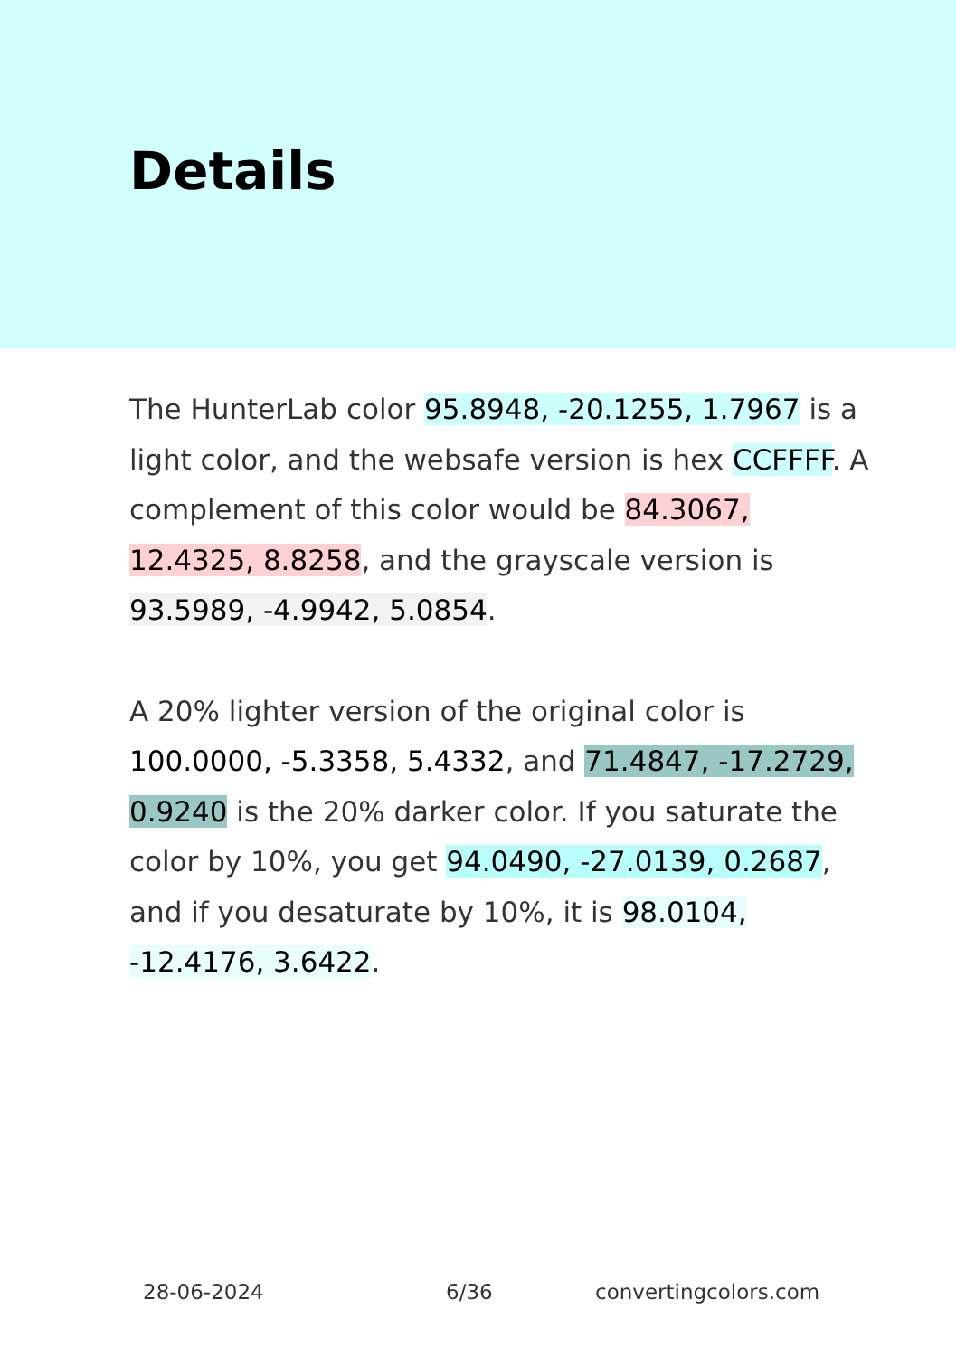Details
The HunterLab color 95.8948, -20.1255, 1.7967 is a light color, and the websafe version is hex CCFFFF. A complement of this color would be 84.3067, 12.4325, 8.8258, and the grayscale version is 93.5989, -4.9942, 5.0854.
A 20% lighter version of the original color is 100.0000, -5.3358, 5.4332, and 71.4847, -17.2729, 0.9240 is the 20% darker color. If you saturate the color by 10%, you get 94.0490, -27.0139, 0.2687, and if you desaturate by 10%, it is 98.0104, -12.4176, 3.6422.
28-06-2024 6/36 convertingcolors.com